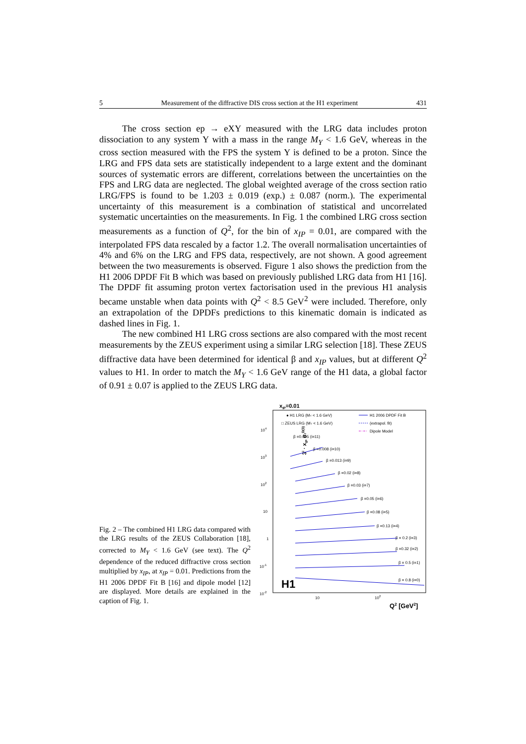5 Measurement of the diffractive DIS cross section at the H1 experiment 431
The cross section ep → eXY measured with the LRG data includes proton dissociation to any system Y with a mass in the range M<sub>Y</sub> < 1.6 GeV, whereas in the cross section measured with the FPS the system Y is defined to be a proton. Since the LRG and FPS data sets are statistically independent to a large extent and the dominant sources of systematic errors are different, correlations between the uncertainties on the FPS and LRG data are neglected. The global weighted average of the cross section ratio LRG/FPS is found to be 1.203 ± 0.019 (exp.) ± 0.087 (norm.). The experimental uncertainty of this measurement is a combination of statistical and uncorrelated systematic uncertainties on the measurements. In Fig. 1 the combined LRG cross section measurements as a function of Q<sup>2</sup>, for the bin of x<sub>IP</sub> = 0.01, are compared with the interpolated FPS data rescaled by a factor 1.2. The overall normalisation uncertainties of 4% and 6% on the LRG and FPS data, respectively, are not shown. A good agreement between the two measurements is observed. Figure 1 also shows the prediction from the H1 2006 DPDF Fit B which was based on previously published LRG data from H1 [16]. The DPDF fit assuming proton vertex factorisation used in the previous H1 analysis became unstable when data points with Q<sup>2</sup> < 8.5 GeV<sup>2</sup> were included. Therefore, only an extrapolation of the DPDFs predictions to this kinematic domain is indicated as dashed lines in Fig. 1.
The new combined H1 LRG cross sections are also compared with the most recent measurements by the ZEUS experiment using a similar LRG selection [18]. These ZEUS diffractive data have been determined for identical β and x<sub>IP</sub> values, but at different Q<sup>2</sup> values to H1. In order to match the M<sub>Y</sub> < 1.6 GeV range of the H1 data, a global factor of 0.91 ± 0.07 is applied to the ZEUS LRG data.
Fig. 2 – The combined H1 LRG data compared with the LRG results of the ZEUS Collaboration [18], corrected to M<sub>Y</sub> < 1.6 GeV (see text). The Q<sup>2</sup> dependence of the reduced diffractive cross section multiplied by x<sub>IP</sub>, at x<sub>IP</sub> = 0.01. Predictions from the H1 2006 DPDF Fit B [16] and dipole model [12] are displayed. More details are explained in the caption of Fig. 1.
xIP=0.01
3i · xIP σrD(3)
● H1 LRG (MY < 1.6 GeV)
□ ZEUS LRG (MY < 1.6 GeV)
H1 2006 DPDF Fit B
(extrapol. fit)
Dipole Model
104
103
102
10
1
10-1
10-2
β =0.005 (i=11)
β =0.008 (i=10)
β =0.013 (i=9)
β =0.02 (i=8)
β =0.03 (i=7)
β =0.05 (i=6)
β =0.08 (i=5)
β =0.13 (i=4)
β = 0.2 (i=3)
β =0.32 (i=2)
β = 0.5 (i=1)
β = 0.8 (i=0)
H1
10
102
Q2 [GeV2]